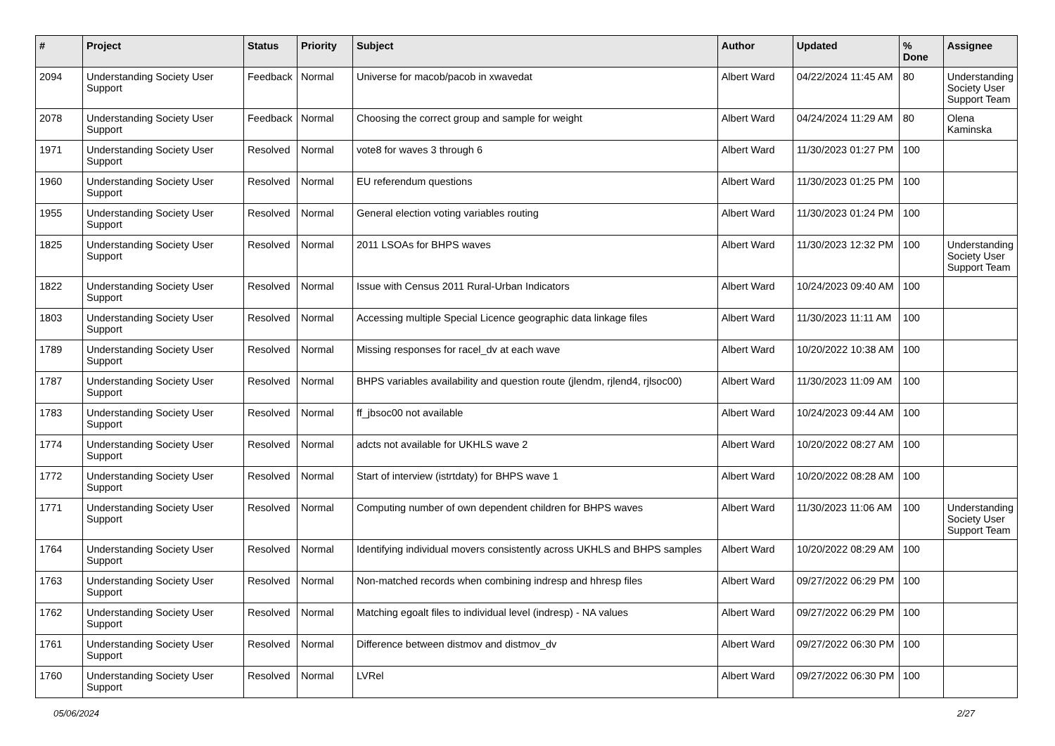| # | Project | Status | Priority | Subject | Author | Updated | % Done | Assignee |
| --- | --- | --- | --- | --- | --- | --- | --- | --- |
| 2094 | Understanding Society User Support | Feedback | Normal | Universe for macob/pacob in xwavedat | Albert Ward | 04/22/2024 11:45 AM | 80 | Understanding Society User Support Team |
| 2078 | Understanding Society User Support | Feedback | Normal | Choosing the correct group and sample for weight | Albert Ward | 04/24/2024 11:29 AM | 80 | Olena Kaminska |
| 1971 | Understanding Society User Support | Resolved | Normal | vote8 for waves 3 through 6 | Albert Ward | 11/30/2023 01:27 PM | 100 | |
| 1960 | Understanding Society User Support | Resolved | Normal | EU referendum questions | Albert Ward | 11/30/2023 01:25 PM | 100 | |
| 1955 | Understanding Society User Support | Resolved | Normal | General election voting variables routing | Albert Ward | 11/30/2023 01:24 PM | 100 | |
| 1825 | Understanding Society User Support | Resolved | Normal | 2011 LSOAs for BHPS waves | Albert Ward | 11/30/2023 12:32 PM | 100 | Understanding Society User Support Team |
| 1822 | Understanding Society User Support | Resolved | Normal | Issue with Census 2011 Rural-Urban Indicators | Albert Ward | 10/24/2023 09:40 AM | 100 | |
| 1803 | Understanding Society User Support | Resolved | Normal | Accessing multiple Special Licence geographic data linkage files | Albert Ward | 11/30/2023 11:11 AM | 100 | |
| 1789 | Understanding Society User Support | Resolved | Normal | Missing responses for racel_dv at each wave | Albert Ward | 10/20/2022 10:38 AM | 100 | |
| 1787 | Understanding Society User Support | Resolved | Normal | BHPS variables availability and question route (jlendm, rjlend4, rjlsoc00) | Albert Ward | 11/30/2023 11:09 AM | 100 | |
| 1783 | Understanding Society User Support | Resolved | Normal | ff_jbsoc00 not available | Albert Ward | 10/24/2023 09:44 AM | 100 | |
| 1774 | Understanding Society User Support | Resolved | Normal | adcts not available for UKHLS wave 2 | Albert Ward | 10/20/2022 08:27 AM | 100 | |
| 1772 | Understanding Society User Support | Resolved | Normal | Start of interview (istrtdaty) for BHPS wave 1 | Albert Ward | 10/20/2022 08:28 AM | 100 | |
| 1771 | Understanding Society User Support | Resolved | Normal | Computing number of own dependent children for BHPS waves | Albert Ward | 11/30/2023 11:06 AM | 100 | Understanding Society User Support Team |
| 1764 | Understanding Society User Support | Resolved | Normal | Identifying individual movers consistently across UKHLS and BHPS samples | Albert Ward | 10/20/2022 08:29 AM | 100 | |
| 1763 | Understanding Society User Support | Resolved | Normal | Non-matched records when combining indresp and hhresp files | Albert Ward | 09/27/2022 06:29 PM | 100 | |
| 1762 | Understanding Society User Support | Resolved | Normal | Matching egoalt files to individual level (indresp) - NA values | Albert Ward | 09/27/2022 06:29 PM | 100 | |
| 1761 | Understanding Society User Support | Resolved | Normal | Difference between distmov and distmov_dv | Albert Ward | 09/27/2022 06:30 PM | 100 | |
| 1760 | Understanding Society User Support | Resolved | Normal | LVRel | Albert Ward | 09/27/2022 06:30 PM | 100 | |
05/06/2024 2/27